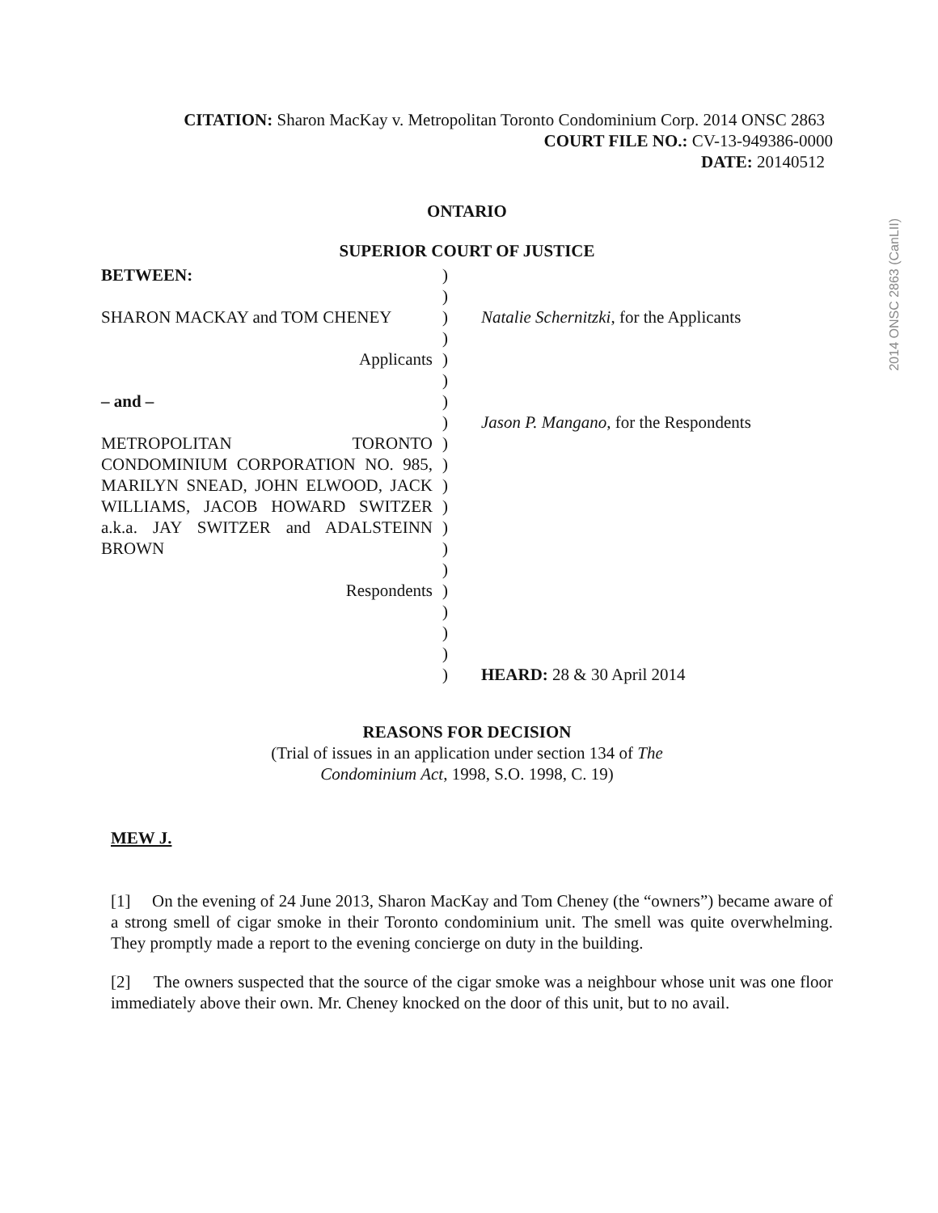2014 ONSC 2863 (CanLII)
CITATION: Sharon MacKay v. Metropolitan Toronto Condominium Corp. 2014 ONSC 2863
COURT FILE NO.: CV-13-949386-0000
DATE: 20140512
ONTARIO
SUPERIOR COURT OF JUSTICE
| BETWEEN: | ) | |
| | ) | |
| SHARON MACKAY and TOM CHENEY | ) | Natalie Schernitzki , for the Applicants |
| | ) | |
| Applicants | ) | |
| | ) | |
| – and – | ) | |
| | ) | Jason P. Mangano , for the Respondents |
| METROPOLITAN TORONTO CONDOMINIUM CORPORATION NO. 985, MARILYN SNEAD, JOHN ELWOOD, JACK WILLIAMS, JACOB HOWARD SWITZER a.k.a. JAY SWITZER and ADALSTEINN BROWN | ) | |
| | ) | |
| | ) | |
| | ) | |
| | ) | |
| | ) | |
| | ) | |
| Respondents | ) | |
| | ) | |
| | ) | |
| | ) | |
| | ) | HEARD: 28 & 30 April 2014 |
REASONS FOR DECISION
(Trial of issues in an application under section 134 of The
Condominium Act, 1998, S.O. 1998, C. 19)
MEW J.
[1] On the evening of 24 June 2013, Sharon MacKay and Tom Cheney (the “owners”) became aware of a strong smell of cigar smoke in their Toronto condominium unit. The smell was quite overwhelming. They promptly made a report to the evening concierge on duty in the building.
[2] The owners suspected that the source of the cigar smoke was a neighbour whose unit was one floor immediately above their own. Mr. Cheney knocked on the door of this unit, but to no avail.